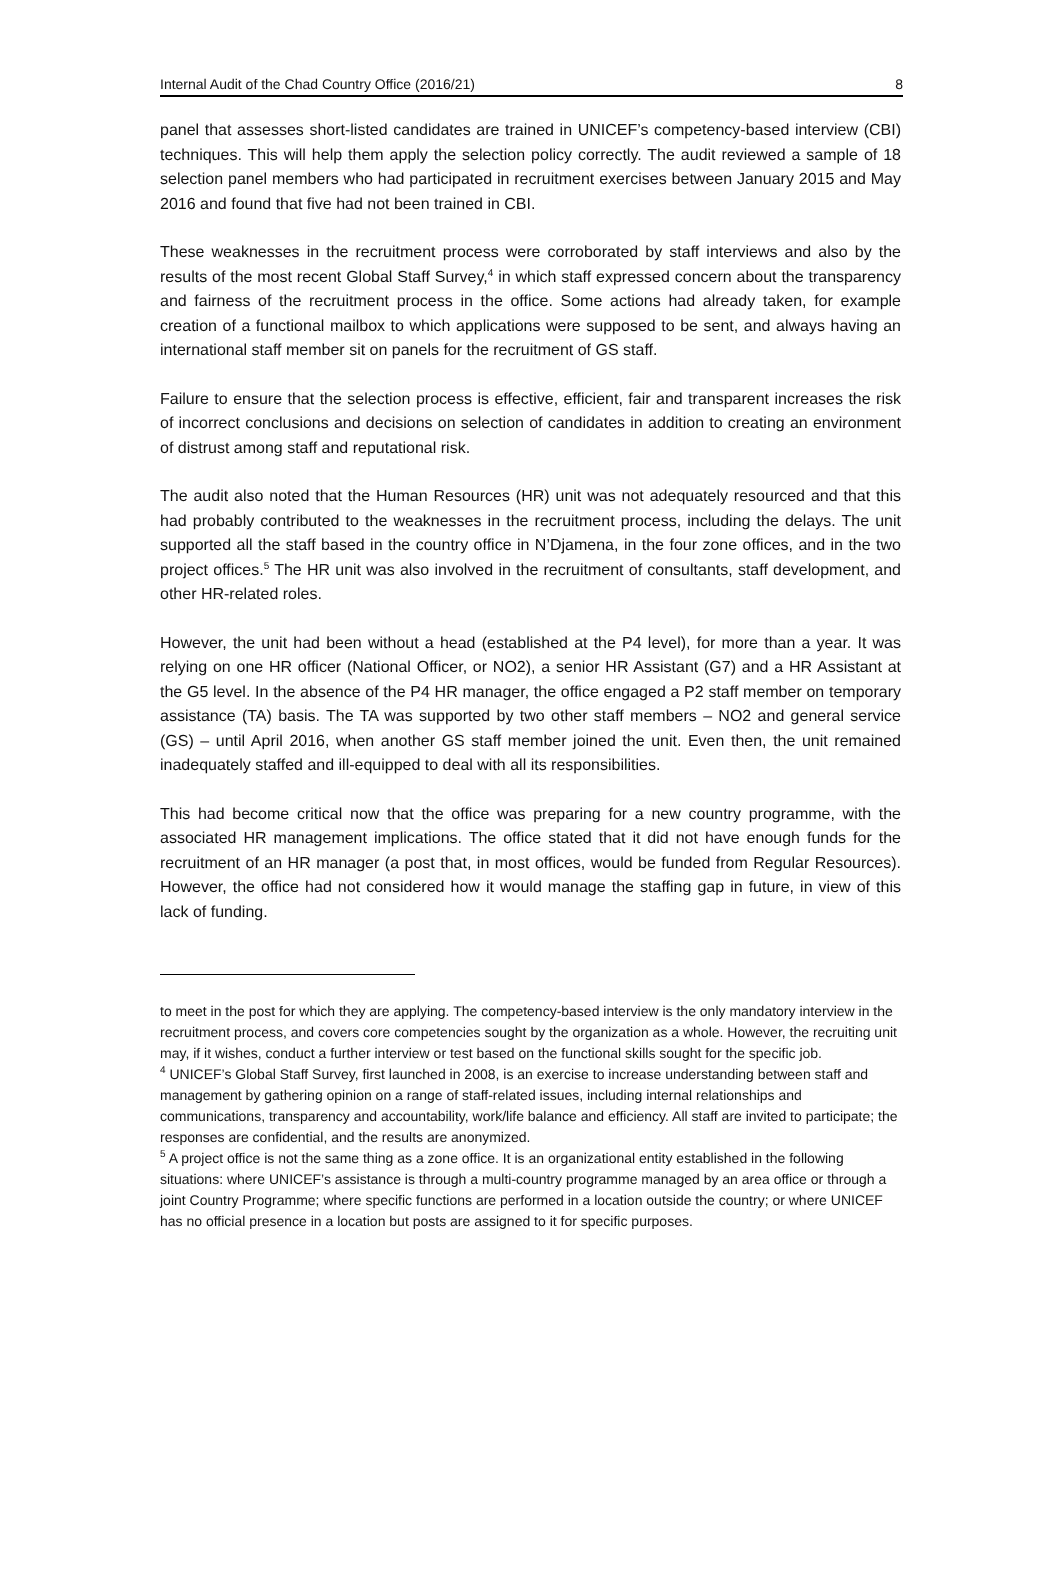Internal Audit of the Chad Country Office (2016/21) 8
panel that assesses short-listed candidates are trained in UNICEF’s competency-based interview (CBI) techniques. This will help them apply the selection policy correctly. The audit reviewed a sample of 18 selection panel members who had participated in recruitment exercises between January 2015 and May 2016 and found that five had not been trained in CBI.
These weaknesses in the recruitment process were corroborated by staff interviews and also by the results of the most recent Global Staff Survey,<sup>4</sup> in which staff expressed concern about the transparency and fairness of the recruitment process in the office. Some actions had already taken, for example creation of a functional mailbox to which applications were supposed to be sent, and always having an international staff member sit on panels for the recruitment of GS staff.
Failure to ensure that the selection process is effective, efficient, fair and transparent increases the risk of incorrect conclusions and decisions on selection of candidates in addition to creating an environment of distrust among staff and reputational risk.
The audit also noted that the Human Resources (HR) unit was not adequately resourced and that this had probably contributed to the weaknesses in the recruitment process, including the delays. The unit supported all the staff based in the country office in N’Djamena, in the four zone offices, and in the two project offices.<sup>5</sup> The HR unit was also involved in the recruitment of consultants, staff development, and other HR-related roles.
However, the unit had been without a head (established at the P4 level), for more than a year. It was relying on one HR officer (National Officer, or NO2), a senior HR Assistant (G7) and a HR Assistant at the G5 level. In the absence of the P4 HR manager, the office engaged a P2 staff member on temporary assistance (TA) basis. The TA was supported by two other staff members – NO2 and general service (GS) – until April 2016, when another GS staff member joined the unit. Even then, the unit remained inadequately staffed and ill-equipped to deal with all its responsibilities.
This had become critical now that the office was preparing for a new country programme, with the associated HR management implications. The office stated that it did not have enough funds for the recruitment of an HR manager (a post that, in most offices, would be funded from Regular Resources). However, the office had not considered how it would manage the staffing gap in future, in view of this lack of funding.
to meet in the post for which they are applying. The competency-based interview is the only mandatory interview in the recruitment process, and covers core competencies sought by the organization as a whole. However, the recruiting unit may, if it wishes, conduct a further interview or test based on the functional skills sought for the specific job.
<sup>4</sup> UNICEF’s Global Staff Survey, first launched in 2008, is an exercise to increase understanding between staff and management by gathering opinion on a range of staff-related issues, including internal relationships and communications, transparency and accountability, work/life balance and efficiency. All staff are invited to participate; the responses are confidential, and the results are anonymized.
<sup>5</sup> A project office is not the same thing as a zone office. It is an organizational entity established in the following situations: where UNICEF’s assistance is through a multi-country programme managed by an area office or through a joint Country Programme; where specific functions are performed in a location outside the country; or where UNICEF has no official presence in a location but posts are assigned to it for specific purposes.